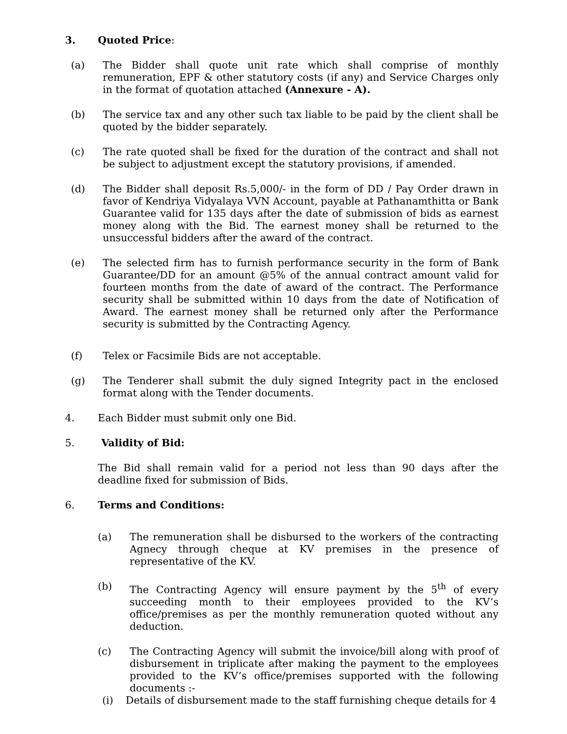3. Quoted Price:
(a) The Bidder shall quote unit rate which shall comprise of monthly remuneration, EPF & other statutory costs (if any) and Service Charges only in the format of quotation attached (Annexure - A).
(b) The service tax and any other such tax liable to be paid by the client shall be quoted by the bidder separately.
(c) The rate quoted shall be fixed for the duration of the contract and shall not be subject to adjustment except the statutory provisions, if amended.
(d) The Bidder shall deposit Rs.5,000/- in the form of DD / Pay Order drawn in favor of Kendriya Vidyalaya VVN Account, payable at Pathanamthitta or Bank Guarantee valid for 135 days after the date of submission of bids as earnest money along with the Bid. The earnest money shall be returned to the unsuccessful bidders after the award of the contract.
(e) The selected firm has to furnish performance security in the form of Bank Guarantee/DD for an amount @5% of the annual contract amount valid for fourteen months from the date of award of the contract. The Performance security shall be submitted within 10 days from the date of Notification of Award. The earnest money shall be returned only after the Performance security is submitted by the Contracting Agency.
(f) Telex or Facsimile Bids are not acceptable.
(g) The Tenderer shall submit the duly signed Integrity pact in the enclosed format along with the Tender documents.
4. Each Bidder must submit only one Bid.
5. Validity of Bid:
The Bid shall remain valid for a period not less than 90 days after the deadline fixed for submission of Bids.
6. Terms and Conditions:
(a) The remuneration shall be disbursed to the workers of the contracting Agnecy through cheque at KV premises in the presence of representative of the KV.
(b) The Contracting Agency will ensure payment by the 5<sup>th</sup> of every succeeding month to their employees provided to the KV’s office/premises as per the monthly remuneration quoted without any deduction.
(c) The Contracting Agency will submit the invoice/bill along with proof of disbursement in triplicate after making the payment to the employees provided to the KV’s office/premises supported with the following documents :-
(i) Details of disbursement made to the staff furnishing cheque details for 4